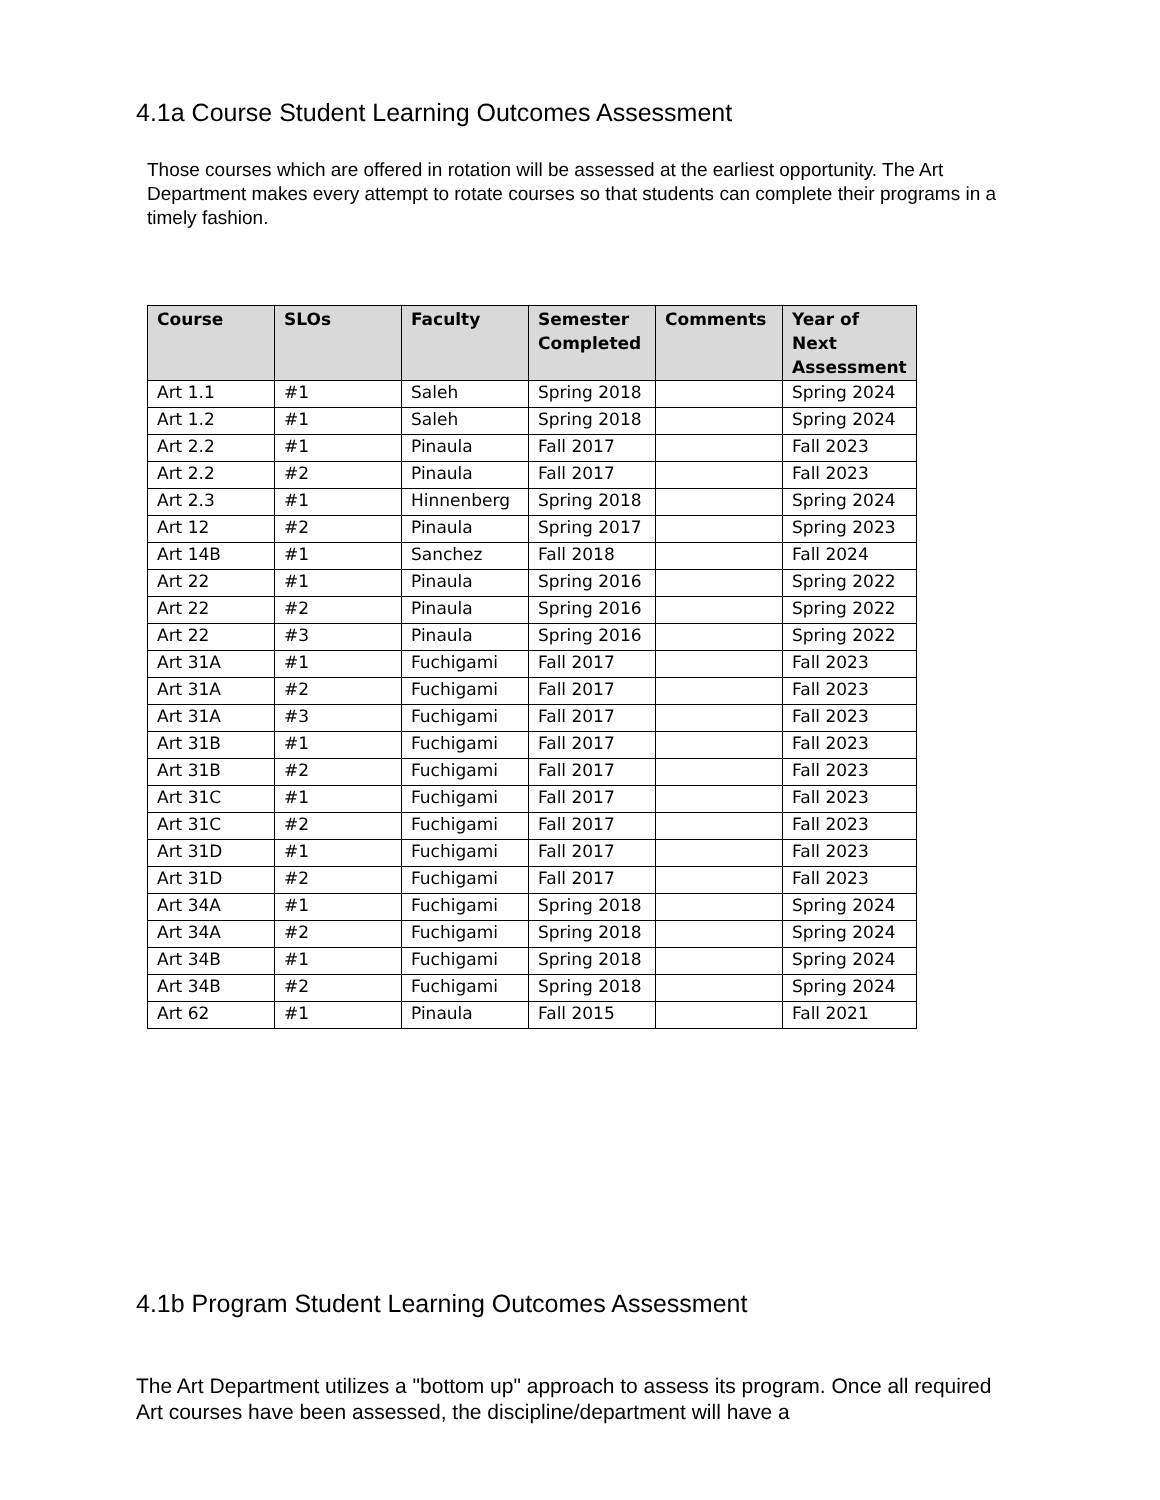4.1a Course Student Learning Outcomes Assessment
Those courses which are offered in rotation will be assessed at the earliest opportunity. The Art Department makes every attempt to rotate courses so that students can complete their programs in a timely fashion.
| Course | SLOs | Faculty | Semester Completed | Comments | Year of Next Assessment |
| --- | --- | --- | --- | --- | --- |
| Art 1.1 | #1 | Saleh | Spring 2018 | | Spring 2024 |
| Art 1.2 | #1 | Saleh | Spring 2018 | | Spring 2024 |
| Art 2.2 | #1 | Pinaula | Fall 2017 | | Fall 2023 |
| Art 2.2 | #2 | Pinaula | Fall 2017 | | Fall 2023 |
| Art 2.3 | #1 | Hinnenberg | Spring 2018 | | Spring 2024 |
| Art 12 | #2 | Pinaula | Spring 2017 | | Spring 2023 |
| Art 14B | #1 | Sanchez | Fall 2018 | | Fall 2024 |
| Art 22 | #1 | Pinaula | Spring 2016 | | Spring 2022 |
| Art 22 | #2 | Pinaula | Spring 2016 | | Spring 2022 |
| Art 22 | #3 | Pinaula | Spring 2016 | | Spring 2022 |
| Art 31A | #1 | Fuchigami | Fall 2017 | | Fall 2023 |
| Art 31A | #2 | Fuchigami | Fall 2017 | | Fall 2023 |
| Art 31A | #3 | Fuchigami | Fall 2017 | | Fall 2023 |
| Art 31B | #1 | Fuchigami | Fall 2017 | | Fall 2023 |
| Art 31B | #2 | Fuchigami | Fall 2017 | | Fall 2023 |
| Art 31C | #1 | Fuchigami | Fall 2017 | | Fall 2023 |
| Art 31C | #2 | Fuchigami | Fall 2017 | | Fall 2023 |
| Art 31D | #1 | Fuchigami | Fall 2017 | | Fall 2023 |
| Art 31D | #2 | Fuchigami | Fall 2017 | | Fall 2023 |
| Art 34A | #1 | Fuchigami | Spring 2018 | | Spring 2024 |
| Art 34A | #2 | Fuchigami | Spring 2018 | | Spring 2024 |
| Art 34B | #1 | Fuchigami | Spring 2018 | | Spring 2024 |
| Art 34B | #2 | Fuchigami | Spring 2018 | | Spring 2024 |
| Art 62 | #1 | Pinaula | Fall 2015 | | Fall 2021 |
4.1b Program Student Learning Outcomes Assessment
The Art Department utilizes a "bottom up" approach to assess its program. Once all required Art courses have been assessed, the discipline/department will have a